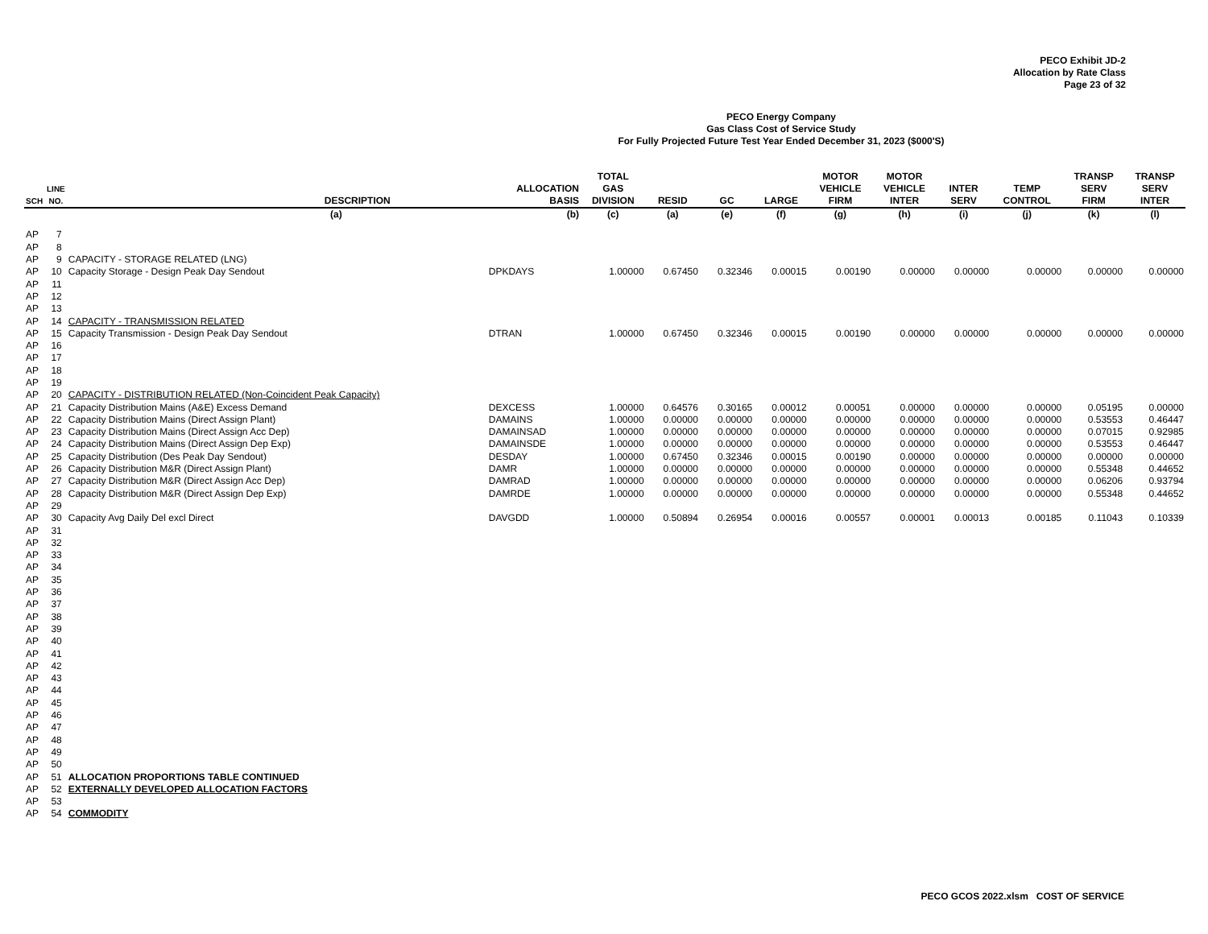PECO Exhibit JD-2
Allocation by Rate Class
Page 23 of 32
PECO Energy Company
Gas Class Cost of Service Study
For Fully Projected Future Test Year Ended December 31, 2023 ($000'S)
| SCH | LINE NO. | DESCRIPTION | ALLOCATION BASIS | TOTAL GAS DIVISION | RESID | GC | LARGE | MOTOR VEHICLE FIRM | MOTOR VEHICLE INTER | INTER SERV | TEMP CONTROL | TRANSP SERV FIRM | TRANSP SERV INTER |
| --- | --- | --- | --- | --- | --- | --- | --- | --- | --- | --- | --- | --- | --- |
| | | (a) | (b) | (c) | (a) | (e) | (f) | (g) | (h) | (i) | (j) | (k) | (l) |
| AP | 7 | | | | | | | | | | | | |
| AP | 8 | | | | | | | | | | | | |
| AP | 9 | CAPACITY - STORAGE RELATED (LNG) | | | | | | | | | | | |
| AP | 10 | Capacity Storage - Design Peak Day Sendout | DPKDAYS | 1.00000 | 0.67450 | 0.32346 | 0.00015 | 0.00190 | 0.00000 | 0.00000 | 0.00000 | 0.00000 | 0.00000 |
| AP | 11 | | | | | | | | | | | | |
| AP | 12 | | | | | | | | | | | | |
| AP | 13 | | | | | | | | | | | | |
| AP | 14 | CAPACITY - TRANSMISSION RELATED | | | | | | | | | | | |
| AP | 15 | Capacity Transmission - Design Peak Day Sendout | DTRAN | 1.00000 | 0.67450 | 0.32346 | 0.00015 | 0.00190 | 0.00000 | 0.00000 | 0.00000 | 0.00000 | 0.00000 |
| AP | 16 | | | | | | | | | | | | |
| AP | 17 | | | | | | | | | | | | |
| AP | 18 | | | | | | | | | | | | |
| AP | 19 | | | | | | | | | | | | |
| AP | 20 | CAPACITY - DISTRIBUTION RELATED (Non-Coincident Peak Capacity) | | | | | | | | | | | |
| AP | 21 | Capacity Distribution Mains (A&E) Excess Demand | DEXCESS | 1.00000 | 0.64576 | 0.30165 | 0.00012 | 0.00051 | 0.00000 | 0.00000 | 0.00000 | 0.05195 | 0.00000 |
| AP | 22 | Capacity Distribution Mains (Direct Assign Plant) | DAMAINS | 1.00000 | 0.00000 | 0.00000 | 0.00000 | 0.00000 | 0.00000 | 0.00000 | 0.00000 | 0.53553 | 0.46447 |
| AP | 23 | Capacity Distribution Mains (Direct Assign Acc Dep) | DAMAINSAD | 1.00000 | 0.00000 | 0.00000 | 0.00000 | 0.00000 | 0.00000 | 0.00000 | 0.00000 | 0.07015 | 0.92985 |
| AP | 24 | Capacity Distribution Mains (Direct Assign Dep Exp) | DAMAINSDE | 1.00000 | 0.00000 | 0.00000 | 0.00000 | 0.00000 | 0.00000 | 0.00000 | 0.00000 | 0.53553 | 0.46447 |
| AP | 25 | Capacity Distribution (Des Peak Day Sendout) | DESDAY | 1.00000 | 0.67450 | 0.32346 | 0.00015 | 0.00190 | 0.00000 | 0.00000 | 0.00000 | 0.00000 | 0.00000 |
| AP | 26 | Capacity Distribution M&R (Direct Assign Plant) | DAMR | 1.00000 | 0.00000 | 0.00000 | 0.00000 | 0.00000 | 0.00000 | 0.00000 | 0.00000 | 0.55348 | 0.44652 |
| AP | 27 | Capacity Distribution M&R (Direct Assign Acc Dep) | DAMRAD | 1.00000 | 0.00000 | 0.00000 | 0.00000 | 0.00000 | 0.00000 | 0.00000 | 0.00000 | 0.06206 | 0.93794 |
| AP | 28 | Capacity Distribution M&R (Direct Assign Dep Exp) | DAMRDE | 1.00000 | 0.00000 | 0.00000 | 0.00000 | 0.00000 | 0.00000 | 0.00000 | 0.00000 | 0.55348 | 0.44652 |
| AP | 29 | | | | | | | | | | | | |
| AP | 30 | Capacity Avg Daily Del excl Direct | DAVGDD | 1.00000 | 0.50894 | 0.26954 | 0.00016 | 0.00557 | 0.00001 | 0.00013 | 0.00185 | 0.11043 | 0.10339 |
| AP | 31 | | | | | | | | | | | | |
| AP | 32 | | | | | | | | | | | | |
| AP | 33 | | | | | | | | | | | | |
| AP | 34 | | | | | | | | | | | | |
| AP | 35 | | | | | | | | | | | | |
| AP | 36 | | | | | | | | | | | | |
| AP | 37 | | | | | | | | | | | | |
| AP | 38 | | | | | | | | | | | | |
| AP | 39 | | | | | | | | | | | | |
| AP | 40 | | | | | | | | | | | | |
| AP | 41 | | | | | | | | | | | | |
| AP | 42 | | | | | | | | | | | | |
| AP | 43 | | | | | | | | | | | | |
| AP | 44 | | | | | | | | | | | | |
| AP | 45 | | | | | | | | | | | | |
| AP | 46 | | | | | | | | | | | | |
| AP | 47 | | | | | | | | | | | | |
| AP | 48 | | | | | | | | | | | | |
| AP | 49 | | | | | | | | | | | | |
| AP | 50 | | | | | | | | | | | | |
| AP | 51 | ALLOCATION PROPORTIONS TABLE CONTINUED | | | | | | | | | | | |
| AP | 52 | EXTERNALLY DEVELOPED ALLOCATION FACTORS | | | | | | | | | | | |
| AP | 53 | | | | | | | | | | | | |
| AP | 54 | COMMODITY | | | | | | | | | | | |
PECO GCOS 2022.xlsm COST OF SERVICE